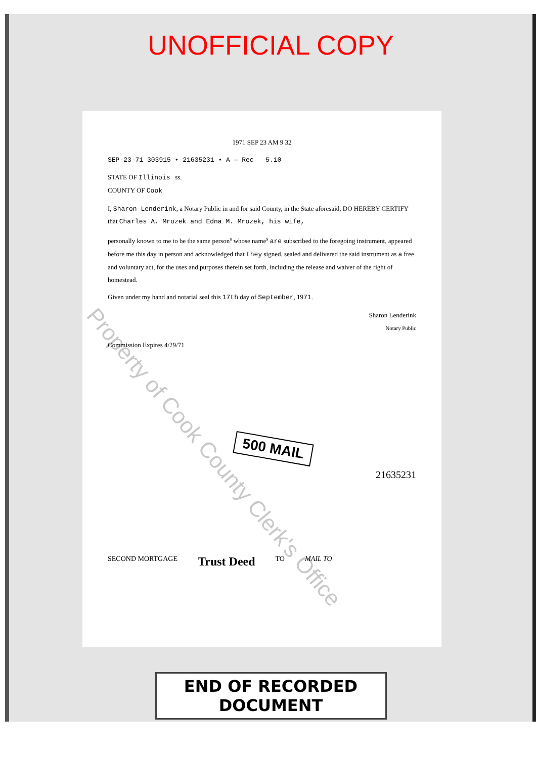UNOFFICIAL COPY
1971 SEP 23 AM 9 32
SEP-23-71 303915 • 21635231 • A — Rec 5.10
STATE OF Illinois ss.
COUNTY OF Cook
I, Sharon Lenderink, a Notary Public in and for said County, in the State aforesaid, DO HEREBY CERTIFY that Charles A. Mrozek and Edna M. Mrozek, his wife,
personally known to me to be the same person<sup>s</sup> whose name<sup>s</sup> are subscribed to the foregoing instrument, appeared before me this day in person and acknowledged that they signed, sealed and delivered the said instrument as a free and voluntary act, for the uses and purposes therein set forth, including the release and waiver of the right of homestead.
Given under my hand and notarial seal this 17th day of September, 1971.
Sharon Lenderink
Notary Public
Commission Expires 4/29/71
500 MAIL
21635231
SECOND MORTGAGE Trust Deed TO MAIL TO
END OF RECORDED DOCUMENT
Property of Cook County Clerk's Office